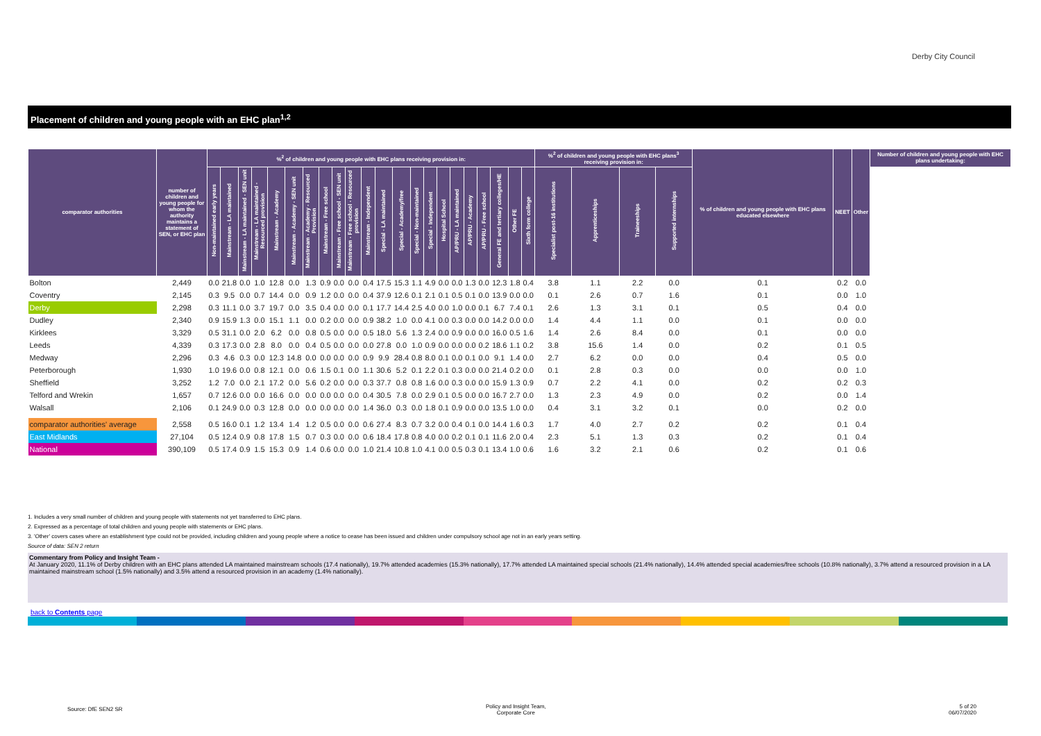Derby City Council
Placement of children and young people with an EHC plan<sup>1,2</sup>
| comparator authorities | number of children and young people for whom the authority maintains a statement of SEN, or EHC plan | %<sup>2</sup> of children and young people with EHC plans receiving provision in: | | | | | | | | | | | | | | | | | | | | | | %<sup>2</sup> of children and young people with EHC plans<sup>3</sup> receiving provision in: | | | | % of children and young people with EHC plans educated elsewhere | NEET | Other | Number of children and young people with EHC plans undertaking: |
| --- | --- | --- | --- | --- | --- | --- | --- | --- | --- | --- | --- | --- | --- | --- | --- | --- | --- | --- | --- | --- | --- | --- | --- | --- | --- | --- | --- | --- | --- | --- | --- |
| | | Non-maintained early years | Mainstream - LA maintained | Mainstream - LA maintained - SEN unit | Mainstream - LA maintained - Resourced provision | Mainstream - Academy | Mainstream - Academy - SEN unit | Mainstream - Academy - Resourced Provision | Mainstream - Free school | Mainstream - Free school - SEN unit | Mainstream - Free school - Resourced provision | Mainstream - Independent | Special - LA maintained | Special - Academy/free | Special - Non-maintained | Special - Independent | Hospital School | AP/PRU - LA maintained | AP/PRU - Academy | AP/PRU - Free school | General FE and tertiary colleges/HE | Other FE | Sixth form college | Specialist post-16 institutions | Apprenticeships | Traineeships | Supported internships | | | | |
| Bolton | 2,449 | 0.0 | 21.8 | 0.0 | 1.0 | 12.8 | 0.0 | 1.3 | 0.9 | 0.0 | 0.0 | 0.4 | 17.5 | 15.3 | 1.1 | 4.9 | 0.0 | 0.0 | 1.3 | 0.0 | 12.3 | 1.8 | 0.4 | 3.8 | 1.1 | 2.2 | 0.0 | 0.1 | 0.2 | 0.0 | |
| Coventry | 2,145 | 0.3 | 9.5 | 0.0 | 0.7 | 14.4 | 0.0 | 0.9 | 1.2 | 0.0 | 0.0 | 0.4 | 37.9 | 12.6 | 0.1 | 2.1 | 0.1 | 0.5 | 0.1 | 0.0 | 13.9 | 0.0 | 0.0 | 0.1 | 2.6 | 0.7 | 1.6 | 0.1 | 0.0 | 1.0 | |
| Derby | 2,298 | 0.3 | 11.1 | 0.0 | 3.7 | 19.7 | 0.0 | 3.5 | 0.4 | 0.0 | 0.0 | 0.1 | 17.7 | 14.4 | 2.5 | 4.0 | 0.0 | 1.0 | 0.0 | 0.1 | 6.7 | 7.4 | 0.1 | 2.6 | 1.3 | 3.1 | 0.1 | 0.5 | 0.4 | 0.0 | |
| Dudley | 2,340 | 0.9 | 15.9 | 1.3 | 0.0 | 15.1 | 1.1 | 0.0 | 0.2 | 0.0 | 0.0 | 0.9 | 38.2 | 1.0 | 0.0 | 4.1 | 0.0 | 0.3 | 0.0 | 0.0 | 14.2 | 0.0 | 0.0 | 1.4 | 4.4 | 1.1 | 0.0 | 0.1 | 0.0 | 0.0 | |
| Kirklees | 3,329 | 0.5 | 31.1 | 0.0 | 2.0 | 6.2 | 0.0 | 0.8 | 0.5 | 0.0 | 0.0 | 0.5 | 18.0 | 5.6 | 1.3 | 2.4 | 0.0 | 0.9 | 0.0 | 0.0 | 16.0 | 0.5 | 1.6 | 1.4 | 2.6 | 8.4 | 0.0 | 0.1 | 0.0 | 0.0 | |
| Leeds | 4,339 | 0.3 | 17.3 | 0.0 | 2.8 | 8.0 | 0.0 | 0.4 | 0.5 | 0.0 | 0.0 | 0.0 | 27.8 | 0.0 | 1.0 | 0.9 | 0.0 | 0.0 | 0.0 | 0.2 | 18.6 | 1.1 | 0.2 | 3.8 | 15.6 | 1.4 | 0.0 | 0.2 | 0.1 | 0.5 | |
| Medway | 2,296 | 0.3 | 4.6 | 0.3 | 0.0 | 12.3 | 14.8 | 0.0 | 0.0 | 0.0 | 0.0 | 0.9 | 9.9 | 28.4 | 0.8 | 8.0 | 0.1 | 0.0 | 0.1 | 0.0 | 9.1 | 1.4 | 0.0 | 2.7 | 6.2 | 0.0 | 0.0 | 0.4 | 0.5 | 0.0 | |
| Peterborough | 1,930 | 1.0 | 19.6 | 0.0 | 0.8 | 12.1 | 0.0 | 0.6 | 1.5 | 0.1 | 0.0 | 1.1 | 30.6 | 5.2 | 0.1 | 2.2 | 0.1 | 0.3 | 0.0 | 0.0 | 21.4 | 0.2 | 0.0 | 0.1 | 2.8 | 0.3 | 0.0 | 0.0 | 0.0 | 1.0 | |
| Sheffield | 3,252 | 1.2 | 7.0 | 0.0 | 2.1 | 17.2 | 0.0 | 5.6 | 0.2 | 0.0 | 0.0 | 0.3 | 37.7 | 0.8 | 0.8 | 1.6 | 0.0 | 0.3 | 0.0 | 0.0 | 15.9 | 1.3 | 0.9 | 0.7 | 2.2 | 4.1 | 0.0 | 0.2 | 0.2 | 0.3 | |
| Telford and Wrekin | 1,657 | 0.7 | 12.6 | 0.0 | 0.0 | 16.6 | 0.0 | 0.0 | 0.0 | 0.0 | 0.0 | 0.4 | 30.5 | 7.8 | 0.0 | 2.9 | 0.1 | 0.5 | 0.0 | 0.0 | 16.7 | 2.7 | 0.0 | 1.3 | 2.3 | 4.9 | 0.0 | 0.2 | 0.0 | 1.4 | |
| Walsall | 2,106 | 0.1 | 24.9 | 0.0 | 0.3 | 12.8 | 0.0 | 0.0 | 0.0 | 0.0 | 0.0 | 1.4 | 36.0 | 0.3 | 0.0 | 1.8 | 0.1 | 0.9 | 0.0 | 0.0 | 13.5 | 1.0 | 0.0 | 0.4 | 3.1 | 3.2 | 0.1 | 0.0 | 0.2 | 0.0 | |
| comparator authorities' average | 2,558 | 0.5 | 16.0 | 0.1 | 1.2 | 13.4 | 1.4 | 1.2 | 0.5 | 0.0 | 0.0 | 0.6 | 27.4 | 8.3 | 0.7 | 3.2 | 0.0 | 0.4 | 0.1 | 0.0 | 14.4 | 1.6 | 0.3 | 1.7 | 4.0 | 2.7 | 0.2 | 0.2 | 0.1 | 0.4 | |
| East Midlands | 27,104 | 0.5 | 12.4 | 0.9 | 0.8 | 17.8 | 1.5 | 0.7 | 0.3 | 0.0 | 0.0 | 0.6 | 18.4 | 17.8 | 0.8 | 4.0 | 0.0 | 0.2 | 0.1 | 0.1 | 11.6 | 2.0 | 0.4 | 2.3 | 5.1 | 1.3 | 0.3 | 0.2 | 0.1 | 0.4 | |
| National | 390,109 | 0.5 | 17.4 | 0.9 | 1.5 | 15.3 | 0.9 | 1.4 | 0.6 | 0.0 | 0.0 | 1.0 | 21.4 | 10.8 | 1.0 | 4.1 | 0.0 | 0.5 | 0.3 | 0.1 | 13.4 | 1.0 | 0.6 | 1.6 | 3.2 | 2.1 | 0.6 | 0.2 | 0.1 | 0.6 | |
1. Includes a very small number of children and young people with statements not yet transferred to EHC plans.
2. Expressed as a percentage of total children and young people with statements or EHC plans.
3. 'Other' covers cases where an establishment type could not be provided, including children and young people where a notice to cease has been issued and children under compulsory school age not in an early years setting.
Source of data: SEN 2 return
Commentary from Policy and Insight Team -
At January 2020, 11.1% of Derby children with an EHC plans attended LA maintained mainstream schools (17.4 nationally), 19.7% attended academies (15.3% nationally), 17.7% attended LA maintained special schools (21.4% nationally), 14.4% attended special academies/free schools (10.8% nationally), 3.7% attend a resourced provision in a LA maintained mainstream school (1.5% nationally) and 3.5% attend a resourced provision in an academy (1.4% nationally).
back to Contents page
Source: DfE SEN2 SR
Policy and Insight Team,
Corporate Core
5 of 20
06/07/2020